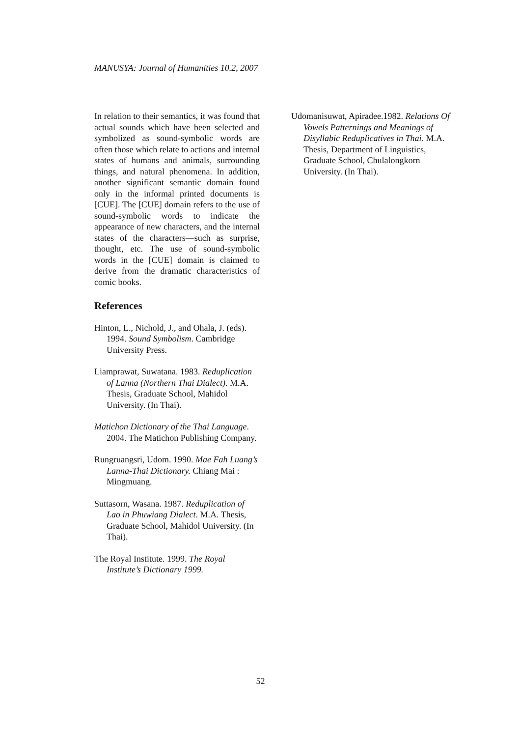MANUSYA: Journal of Humanities 10.2, 2007
In relation to their semantics, it was found that actual sounds which have been selected and symbolized as sound-symbolic words are often those which relate to actions and internal states of humans and animals, surrounding things, and natural phenomena. In addition, another significant semantic domain found only in the informal printed documents is [CUE]. The [CUE] domain refers to the use of sound-symbolic words to indicate the appearance of new characters, and the internal states of the characters—such as surprise, thought, etc. The use of sound-symbolic words in the [CUE] domain is claimed to derive from the dramatic characteristics of comic books.
References
Hinton, L., Nichold, J., and Ohala, J. (eds). 1994. Sound Symbolism. Cambridge University Press.
Liamprawat, Suwatana. 1983. Reduplication of Lanna (Northern Thai Dialect). M.A. Thesis, Graduate School, Mahidol University. (In Thai).
Matichon Dictionary of the Thai Language. 2004. The Matichon Publishing Company.
Rungruangsri, Udom. 1990. Mae Fah Luang’s Lanna-Thai Dictionary. Chiang Mai : Mingmuang.
Suttasorn, Wasana. 1987. Reduplication of Lao in Phuwiang Dialect. M.A. Thesis, Graduate School, Mahidol University. (In Thai).
The Royal Institute. 1999. The Royal Institute’s Dictionary 1999.
Udomanisuwat, Apiradee.1982. Relations Of Vowels Patternings and Meanings of Disyllabic Reduplicatives in Thai. M.A. Thesis, Department of Linguistics, Graduate School, Chulalongkorn University. (In Thai).
52